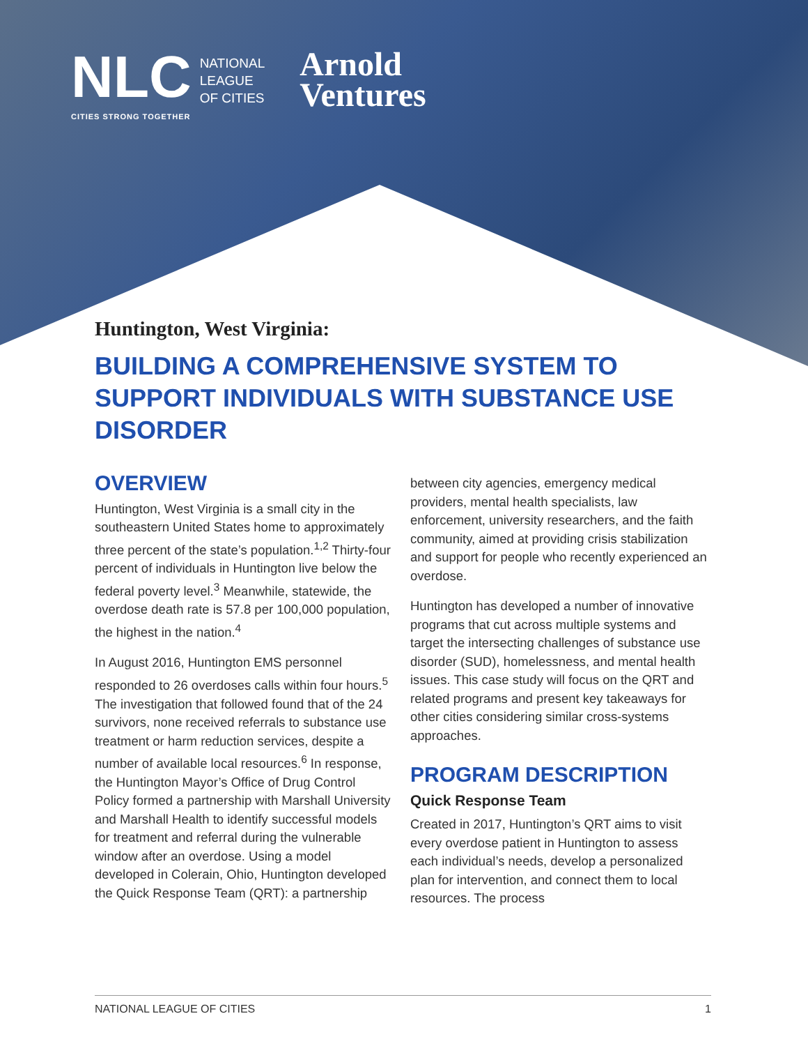NLC NATIONAL
LEAGUE
OF CITIES
CITIES STRONG TOGETHER
Arnold
Ventures
Huntington, West Virginia:
BUILDING A COMPREHENSIVE SYSTEM TO SUPPORT INDIVIDUALS WITH SUBSTANCE USE DISORDER
OVERVIEW
Huntington, West Virginia is a small city in the southeastern United States home to approximately three percent of the state’s population.<sup>1,2</sup> Thirty-four percent of individuals in Huntington live below the federal poverty level.<sup>3</sup> Meanwhile, statewide, the overdose death rate is 57.8 per 100,000 population, the highest in the nation.<sup>4</sup>
In August 2016, Huntington EMS personnel responded to 26 overdoses calls within four hours.<sup>5</sup> The investigation that followed found that of the 24 survivors, none received referrals to substance use treatment or harm reduction services, despite a number of available local resources.<sup>6</sup> In response, the Huntington Mayor’s Office of Drug Control Policy formed a partnership with Marshall University and Marshall Health to identify successful models for treatment and referral during the vulnerable window after an overdose. Using a model developed in Colerain, Ohio, Huntington developed the Quick Response Team (QRT): a partnership
between city agencies, emergency medical providers, mental health specialists, law enforcement, university researchers, and the faith community, aimed at providing crisis stabilization and support for people who recently experienced an overdose.
Huntington has developed a number of innovative programs that cut across multiple systems and target the intersecting challenges of substance use disorder (SUD), homelessness, and mental health issues. This case study will focus on the QRT and related programs and present key takeaways for other cities considering similar cross-systems approaches.
PROGRAM DESCRIPTION
Quick Response Team
Created in 2017, Huntington’s QRT aims to visit every overdose patient in Huntington to assess each individual’s needs, develop a personalized plan for intervention, and connect them to local resources. The process
NATIONAL LEAGUE OF CITIES 1